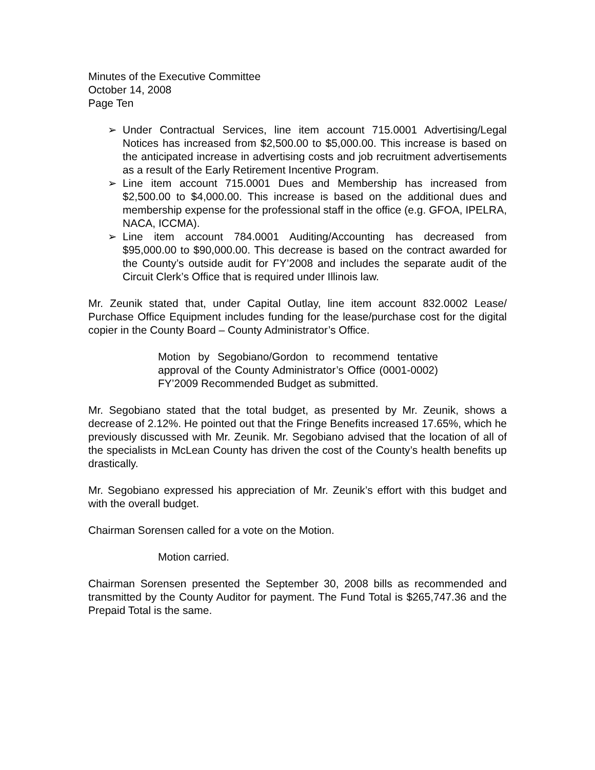Minutes of the Executive Committee
October 14, 2008
Page Ten
➢ Under Contractual Services, line item account 715.0001 Advertising/Legal Notices has increased from $2,500.00 to $5,000.00. This increase is based on the anticipated increase in advertising costs and job recruitment advertisements as a result of the Early Retirement Incentive Program.
➢ Line item account 715.0001 Dues and Membership has increased from $2,500.00 to $4,000.00. This increase is based on the additional dues and membership expense for the professional staff in the office (e.g. GFOA, IPELRA, NACA, ICCMA).
➢ Line item account 784.0001 Auditing/Accounting has decreased from $95,000.00 to $90,000.00. This decrease is based on the contract awarded for the County’s outside audit for FY’2008 and includes the separate audit of the Circuit Clerk’s Office that is required under Illinois law.
Mr. Zeunik stated that, under Capital Outlay, line item account 832.0002 Lease/ Purchase Office Equipment includes funding for the lease/purchase cost for the digital copier in the County Board – County Administrator’s Office.
Motion by Segobiano/Gordon to recommend tentative approval of the County Administrator’s Office (0001-0002) FY’2009 Recommended Budget as submitted.
Mr. Segobiano stated that the total budget, as presented by Mr. Zeunik, shows a decrease of 2.12%. He pointed out that the Fringe Benefits increased 17.65%, which he previously discussed with Mr. Zeunik. Mr. Segobiano advised that the location of all of the specialists in McLean County has driven the cost of the County’s health benefits up drastically.
Mr. Segobiano expressed his appreciation of Mr. Zeunik’s effort with this budget and with the overall budget.
Chairman Sorensen called for a vote on the Motion.
Motion carried.
Chairman Sorensen presented the September 30, 2008 bills as recommended and transmitted by the County Auditor for payment. The Fund Total is $265,747.36 and the Prepaid Total is the same.